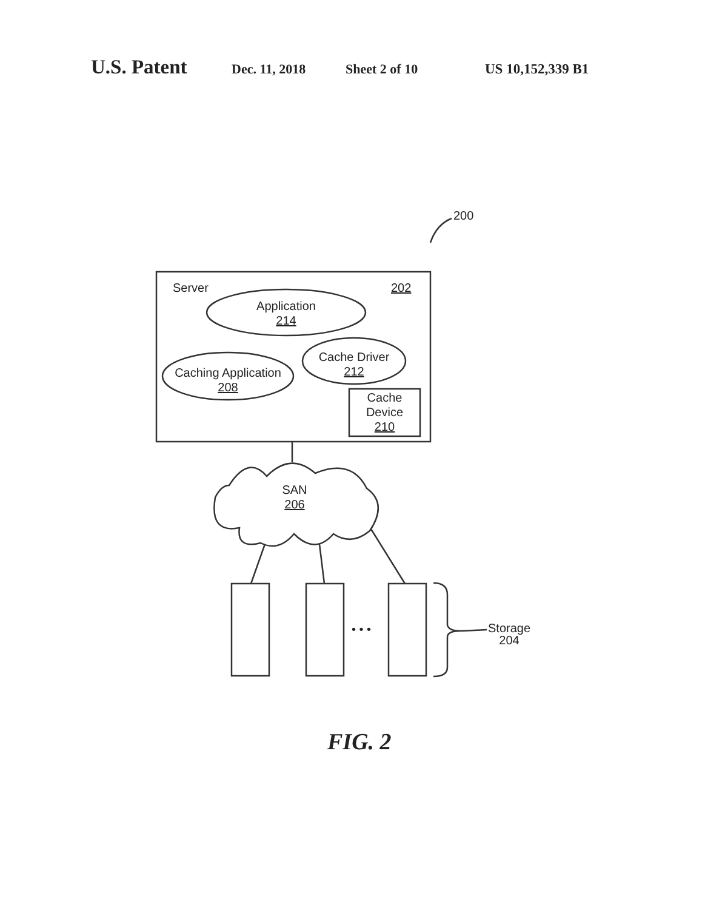U.S. Patent Dec. 11, 2018 Sheet 2 of 10 US 10,152,339 B1
200
Server 202
Application
214
Caching Application
208
Cache Driver
212
Cache
Device
210
SAN
206
• • •
Storage
204
FIG. 2